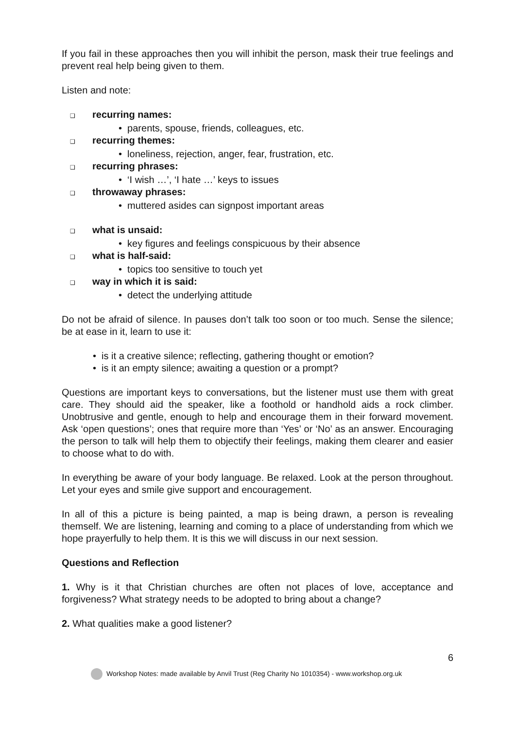If you fail in these approaches then you will inhibit the person, mask their true feelings and prevent real help being given to them.
Listen and note:
❑ recurring names:
• parents, spouse, friends, colleagues, etc.
❑ recurring themes:
• loneliness, rejection, anger, fear, frustration, etc.
❑ recurring phrases:
• ‘I wish …’, ‘I hate …’ keys to issues
❑ throwaway phrases:
• muttered asides can signpost important areas
❑ what is unsaid:
• key figures and feelings conspicuous by their absence
❑ what is half-said:
• topics too sensitive to touch yet
❑ way in which it is said:
• detect the underlying attitude
Do not be afraid of silence. In pauses don’t talk too soon or too much. Sense the silence; be at ease in it, learn to use it:
• is it a creative silence; reflecting, gathering thought or emotion?
• is it an empty silence; awaiting a question or a prompt?
Questions are important keys to conversations, but the listener must use them with great care. They should aid the speaker, like a foothold or handhold aids a rock climber. Unobtrusive and gentle, enough to help and encourage them in their forward movement. Ask ‘open questions’; ones that require more than ‘Yes’ or ‘No’ as an answer. Encouraging the person to talk will help them to objectify their feelings, making them clearer and easier to choose what to do with.
In everything be aware of your body language. Be relaxed. Look at the person throughout. Let your eyes and smile give support and encouragement.
In all of this a picture is being painted, a map is being drawn, a person is revealing themself. We are listening, learning and coming to a place of understanding from which we hope prayerfully to help them. It is this we will discuss in our next session.
Questions and Reflection
1. Why is it that Christian churches are often not places of love, acceptance and forgiveness? What strategy needs to be adopted to bring about a change?
2. What qualities make a good listener?
6
Workshop Notes: made available by Anvil Trust (Reg Charity No 1010354) - www.workshop.org.uk